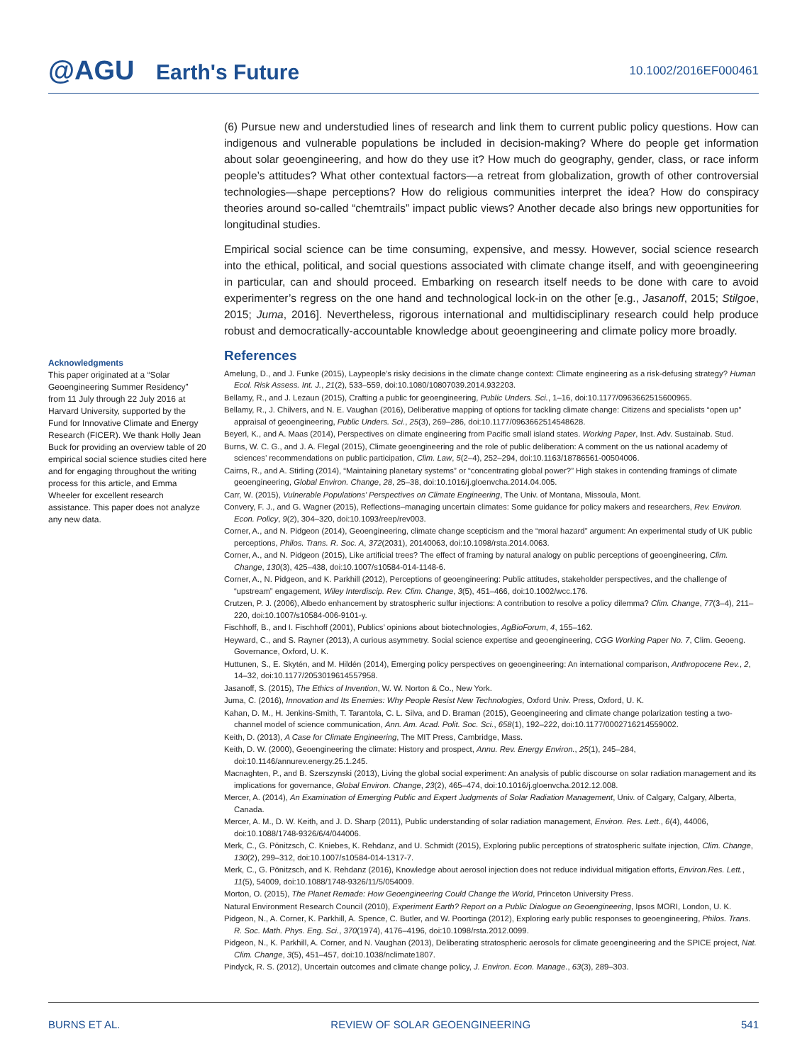@AGU Earth's Future
10.1002/2016EF000461
(6) Pursue new and understudied lines of research and link them to current public policy questions. How can indigenous and vulnerable populations be included in decision-making? Where do people get information about solar geoengineering, and how do they use it? How much do geography, gender, class, or race inform people’s attitudes? What other contextual factors—a retreat from globalization, growth of other controversial technologies—shape perceptions? How do religious communities interpret the idea? How do conspiracy theories around so-called “chemtrails” impact public views? Another decade also brings new opportunities for longitudinal studies.
Empirical social science can be time consuming, expensive, and messy. However, social science research into the ethical, political, and social questions associated with climate change itself, and with geoengineering in particular, can and should proceed. Embarking on research itself needs to be done with care to avoid experimenter’s regress on the one hand and technological lock-in on the other [e.g., Jasanoff, 2015; Stilgoe, 2015; Juma, 2016]. Nevertheless, rigorous international and multidisciplinary research could help produce robust and democratically-accountable knowledge about geoengineering and climate policy more broadly.
Acknowledgments
This paper originated at a “Solar Geoengineering Summer Residency” from 11 July through 22 July 2016 at Harvard University, supported by the Fund for Innovative Climate and Energy Research (FICER). We thank Holly Jean Buck for providing an overview table of 20 empirical social science studies cited here and for engaging throughout the writing process for this article, and Emma Wheeler for excellent research assistance. This paper does not analyze any new data.
References
Amelung, D., and J. Funke (2015), Laypeople’s risky decisions in the climate change context: Climate engineering as a risk-defusing strategy? Human Ecol. Risk Assess. Int. J., 21(2), 533–559, doi:10.1080/10807039.2014.932203.
Bellamy, R., and J. Lezaun (2015), Crafting a public for geoengineering, Public Unders. Sci., 1–16, doi:10.1177/0963662515600965.
Bellamy, R., J. Chilvers, and N. E. Vaughan (2016), Deliberative mapping of options for tackling climate change: Citizens and specialists “open up” appraisal of geoengineering, Public Unders. Sci., 25(3), 269–286, doi:10.1177/0963662514548628.
Beyerl, K., and A. Maas (2014), Perspectives on climate engineering from Pacific small island states. Working Paper, Inst. Adv. Sustainab. Stud.
Burns, W. C. G., and J. A. Flegal (2015), Climate geoengineering and the role of public deliberation: A comment on the us national academy of sciences’ recommendations on public participation, Clim. Law, 5(2–4), 252–294, doi:10.1163/18786561-00504006.
Cairns, R., and A. Stirling (2014), “Maintaining planetary systems” or “concentrating global power?” High stakes in contending framings of climate geoengineering, Global Environ. Change, 28, 25–38, doi:10.1016/j.gloenvcha.2014.04.005.
Carr, W. (2015), Vulnerable Populations’ Perspectives on Climate Engineering, The Univ. of Montana, Missoula, Mont.
Convery, F. J., and G. Wagner (2015), Reflections–managing uncertain climates: Some guidance for policy makers and researchers, Rev. Environ. Econ. Policy, 9(2), 304–320, doi:10.1093/reep/rev003.
Corner, A., and N. Pidgeon (2014), Geoengineering, climate change scepticism and the “moral hazard” argument: An experimental study of UK public perceptions, Philos. Trans. R. Soc. A, 372(2031), 20140063, doi:10.1098/rsta.2014.0063.
Corner, A., and N. Pidgeon (2015), Like artificial trees? The effect of framing by natural analogy on public perceptions of geoengineering, Clim. Change, 130(3), 425–438, doi:10.1007/s10584-014-1148-6.
Corner, A., N. Pidgeon, and K. Parkhill (2012), Perceptions of geoengineering: Public attitudes, stakeholder perspectives, and the challenge of “upstream” engagement, Wiley Interdiscip. Rev. Clim. Change, 3(5), 451–466, doi:10.1002/wcc.176.
Crutzen, P. J. (2006), Albedo enhancement by stratospheric sulfur injections: A contribution to resolve a policy dilemma? Clim. Change, 77(3–4), 211–220, doi:10.1007/s10584-006-9101-y.
Fischhoff, B., and I. Fischhoff (2001), Publics’ opinions about biotechnologies, AgBioForum, 4, 155–162.
Heyward, C., and S. Rayner (2013), A curious asymmetry. Social science expertise and geoengineering, CGG Working Paper No. 7, Clim. Geoeng. Governance, Oxford, U. K.
Huttunen, S., E. Skytén, and M. Hildén (2014), Emerging policy perspectives on geoengineering: An international comparison, Anthropocene Rev., 2, 14–32, doi:10.1177/2053019614557958.
Jasanoff, S. (2015), The Ethics of Invention, W. W. Norton & Co., New York.
Juma, C. (2016), Innovation and Its Enemies: Why People Resist New Technologies, Oxford Univ. Press, Oxford, U. K.
Kahan, D. M., H. Jenkins-Smith, T. Tarantola, C. L. Silva, and D. Braman (2015), Geoengineering and climate change polarization testing a two-channel model of science communication, Ann. Am. Acad. Polit. Soc. Sci., 658(1), 192–222, doi:10.1177/0002716214559002.
Keith, D. (2013), A Case for Climate Engineering, The MIT Press, Cambridge, Mass.
Keith, D. W. (2000), Geoengineering the climate: History and prospect, Annu. Rev. Energy Environ., 25(1), 245–284, doi:10.1146/annurev.energy.25.1.245.
Macnaghten, P., and B. Szerszynski (2013), Living the global social experiment: An analysis of public discourse on solar radiation management and its implications for governance, Global Environ. Change, 23(2), 465–474, doi:10.1016/j.gloenvcha.2012.12.008.
Mercer, A. (2014), An Examination of Emerging Public and Expert Judgments of Solar Radiation Management, Univ. of Calgary, Calgary, Alberta, Canada.
Mercer, A. M., D. W. Keith, and J. D. Sharp (2011), Public understanding of solar radiation management, Environ. Res. Lett., 6(4), 44006, doi:10.1088/1748-9326/6/4/044006.
Merk, C., G. Pönitzsch, C. Kniebes, K. Rehdanz, and U. Schmidt (2015), Exploring public perceptions of stratospheric sulfate injection, Clim. Change, 130(2), 299–312, doi:10.1007/s10584-014-1317-7.
Merk, C., G. Pönitzsch, and K. Rehdanz (2016), Knowledge about aerosol injection does not reduce individual mitigation efforts, Environ.Res. Lett., 11(5), 54009, doi:10.1088/1748-9326/11/5/054009.
Morton, O. (2015), The Planet Remade: How Geoengineering Could Change the World, Princeton University Press.
Natural Environment Research Council (2010), Experiment Earth? Report on a Public Dialogue on Geoengineering, Ipsos MORI, London, U. K.
Pidgeon, N., A. Corner, K. Parkhill, A. Spence, C. Butler, and W. Poortinga (2012), Exploring early public responses to geoengineering, Philos. Trans. R. Soc. Math. Phys. Eng. Sci., 370(1974), 4176–4196, doi:10.1098/rsta.2012.0099.
Pidgeon, N., K. Parkhill, A. Corner, and N. Vaughan (2013), Deliberating stratospheric aerosols for climate geoengineering and the SPICE project, Nat. Clim. Change, 3(5), 451–457, doi:10.1038/nclimate1807.
Pindyck, R. S. (2012), Uncertain outcomes and climate change policy, J. Environ. Econ. Manage., 63(3), 289–303.
BURNS ET AL. REVIEW OF SOLAR GEOENGINEERING 541